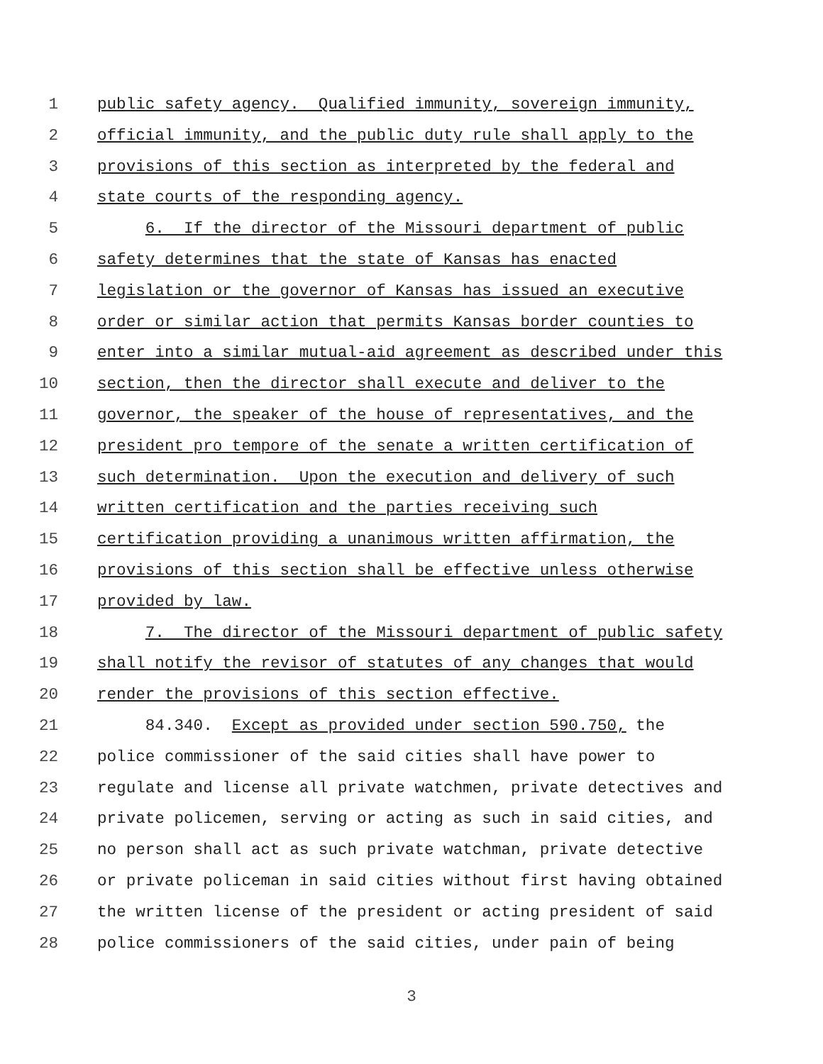1 public safety agency. Qualified immunity, sovereign immunity,
2 official immunity, and the public duty rule shall apply to the
3 provisions of this section as interpreted by the federal and
4 state courts of the responding agency.
5 6. If the director of the Missouri department of public
6 safety determines that the state of Kansas has enacted
7 legislation or the governor of Kansas has issued an executive
8 order or similar action that permits Kansas border counties to
9 enter into a similar mutual-aid agreement as described under this
10 section, then the director shall execute and deliver to the
11 governor, the speaker of the house of representatives, and the
12 president pro tempore of the senate a written certification of
13 such determination. Upon the execution and delivery of such
14 written certification and the parties receiving such
15 certification providing a unanimous written affirmation, the
16 provisions of this section shall be effective unless otherwise
17 provided by law.
18 7. The director of the Missouri department of public safety
19 shall notify the revisor of statutes of any changes that would
20 render the provisions of this section effective.
21 84.340. Except as provided under section 590.750, the
22 police commissioner of the said cities shall have power to
23 regulate and license all private watchmen, private detectives and
24 private policemen, serving or acting as such in said cities, and
25 no person shall act as such private watchman, private detective
26 or private policeman in said cities without first having obtained
27 the written license of the president or acting president of said
28 police commissioners of the said cities, under pain of being
3